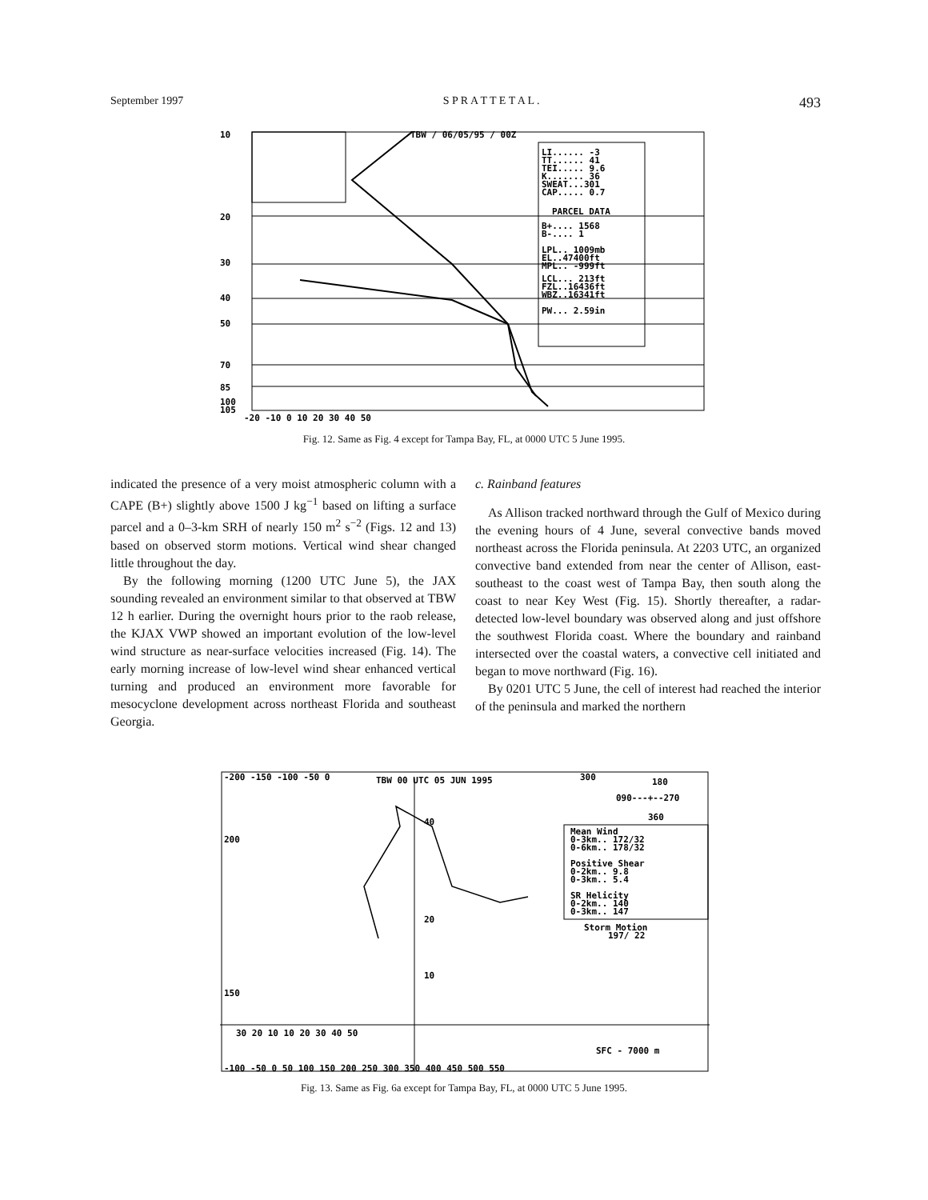September 1997 S P R A T T E T A L . 493
10
20
30
40
50
70
85
100
105
TBW / 06/05/95 / 00Z
LI...... -3
TT...... 41
TEI..... 9.6
K....... 36
SWEAT...301
CAP..... 0.7
PARCEL DATA
B+.... 1568
B-.... 1
LPL.. 1009mb
EL..47400ft
MPL.. -999ft
LCL... 213ft
FZL..16436ft
WBZ..16341ft
PW... 2.59in
-20 -10 0 10 20 30 40 50
Fig. 12. Same as Fig. 4 except for Tampa Bay, FL, at 0000 UTC 5 June 1995.
indicated the presence of a very moist atmospheric column with a CAPE (B+) slightly above 1500 J kg<sup>−1</sup> based on lifting a surface parcel and a 0–3-km SRH of nearly 150 m<sup>2</sup> s<sup>−2</sup> (Figs. 12 and 13) based on observed storm motions. Vertical wind shear changed little throughout the day.
By the following morning (1200 UTC June 5), the JAX sounding revealed an environment similar to that observed at TBW 12 h earlier. During the overnight hours prior to the raob release, the KJAX VWP showed an important evolution of the low-level wind structure as near-surface velocities increased (Fig. 14). The early morning increase of low-level wind shear enhanced vertical turning and produced an environment more favorable for mesocyclone development across northeast Florida and southeast Georgia.
c. Rainband features
As Allison tracked northward through the Gulf of Mexico during the evening hours of 4 June, several convective bands moved northeast across the Florida peninsula. At 2203 UTC, an organized convective band extended from near the center of Allison, east-southeast to the coast west of Tampa Bay, then south along the coast to near Key West (Fig. 15). Shortly thereafter, a radar-detected low-level boundary was observed along and just offshore the southwest Florida coast. Where the boundary and rainband intersected over the coastal waters, a convective cell initiated and began to move northward (Fig. 16).
By 0201 UTC 5 June, the cell of interest had reached the interior of the peninsula and marked the northern
-200 -150 -100 -50 0
TBW 00 UTC 05 JUN 1995
300
180
090---+--270
360
200
150
Mean Wind
0-3km.. 172/32
0-6km.. 178/32
Positive Shear
0-2km.. 9.8
0-3km.. 5.4
SR Helicity
0-2km.. 140
0-3km.. 147
Storm Motion
197/ 22
40
20
10
30 20 10 10 20 30 40 50
SFC - 7000 m
-100 -50 0 50 100 150 200 250 300 350 400 450 500 550
Fig. 13. Same as Fig. 6a except for Tampa Bay, FL, at 0000 UTC 5 June 1995.